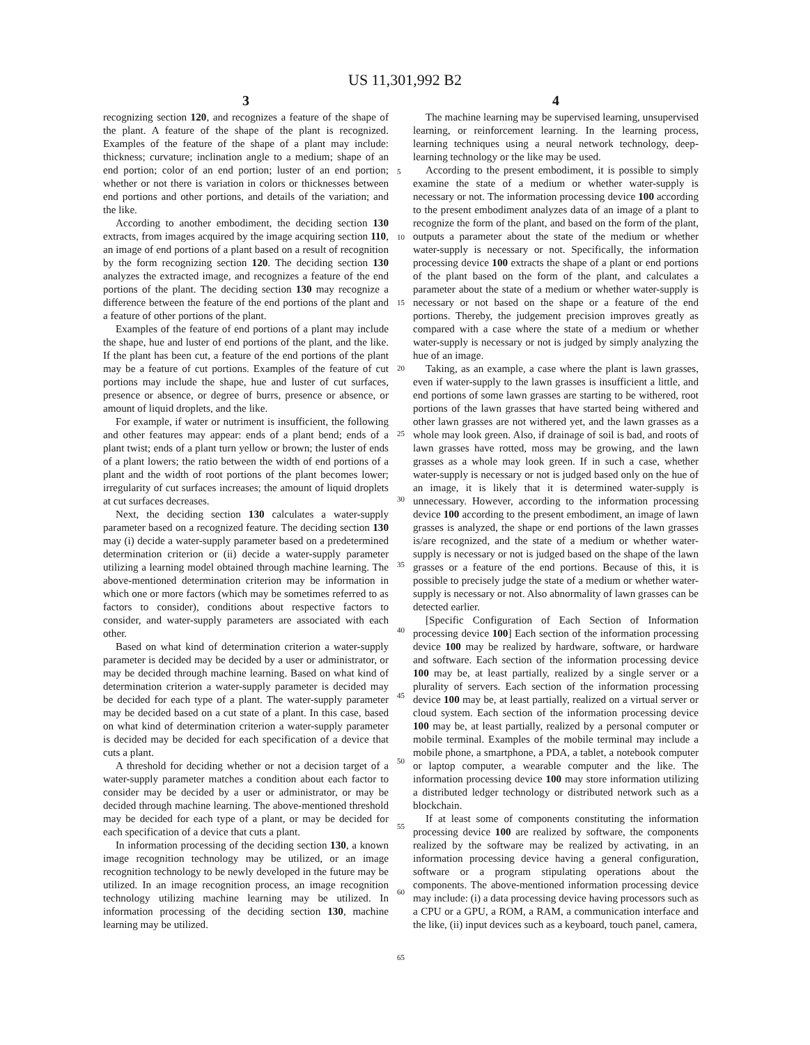US 11,301,992 B2
3
recognizing section 120, and recognizes a feature of the shape of the plant. A feature of the shape of the plant is recognized. Examples of the feature of the shape of a plant may include: thickness; curvature; inclination angle to a medium; shape of an end portion; color of an end portion; luster of an end portion; whether or not there is variation in colors or thicknesses between end portions and other portions, and details of the variation; and the like.
According to another embodiment, the deciding section 130 extracts, from images acquired by the image acquiring section 110, an image of end portions of a plant based on a result of recognition by the form recognizing section 120. The deciding section 130 analyzes the extracted image, and recognizes a feature of the end portions of the plant. The deciding section 130 may recognize a difference between the feature of the end portions of the plant and a feature of other portions of the plant.
Examples of the feature of end portions of a plant may include the shape, hue and luster of end portions of the plant, and the like. If the plant has been cut, a feature of the end portions of the plant may be a feature of cut portions. Examples of the feature of cut portions may include the shape, hue and luster of cut surfaces, presence or absence, or degree of burrs, presence or absence, or amount of liquid droplets, and the like.
For example, if water or nutriment is insufficient, the following and other features may appear: ends of a plant bend; ends of a plant twist; ends of a plant turn yellow or brown; the luster of ends of a plant lowers; the ratio between the width of end portions of a plant and the width of root portions of the plant becomes lower; irregularity of cut surfaces increases; the amount of liquid droplets at cut surfaces decreases.
Next, the deciding section 130 calculates a water-supply parameter based on a recognized feature. The deciding section 130 may (i) decide a water-supply parameter based on a predetermined determination criterion or (ii) decide a water-supply parameter utilizing a learning model obtained through machine learning. The above-mentioned determination criterion may be information in which one or more factors (which may be sometimes referred to as factors to consider), conditions about respective factors to consider, and water-supply parameters are associated with each other.
Based on what kind of determination criterion a water-supply parameter is decided may be decided by a user or administrator, or may be decided through machine learning. Based on what kind of determination criterion a water-supply parameter is decided may be decided for each type of a plant. The water-supply parameter may be decided based on a cut state of a plant. In this case, based on what kind of determination criterion a water-supply parameter is decided may be decided for each specification of a device that cuts a plant.
A threshold for deciding whether or not a decision target of a water-supply parameter matches a condition about each factor to consider may be decided by a user or administrator, or may be decided through machine learning. The above-mentioned threshold may be decided for each type of a plant, or may be decided for each specification of a device that cuts a plant.
In information processing of the deciding section 130, a known image recognition technology may be utilized, or an image recognition technology to be newly developed in the future may be utilized. In an image recognition process, an image recognition technology utilizing machine learning may be utilized. In information processing of the deciding section 130, machine learning may be utilized.
4
The machine learning may be supervised learning, unsupervised learning, or reinforcement learning. In the learning process, learning techniques using a neural network technology, deep-learning technology or the like may be used.
According to the present embodiment, it is possible to simply examine the state of a medium or whether water-supply is necessary or not. The information processing device 100 according to the present embodiment analyzes data of an image of a plant to recognize the form of the plant, and based on the form of the plant, outputs a parameter about the state of the medium or whether water-supply is necessary or not. Specifically, the information processing device 100 extracts the shape of a plant or end portions of the plant based on the form of the plant, and calculates a parameter about the state of a medium or whether water-supply is necessary or not based on the shape or a feature of the end portions. Thereby, the judgement precision improves greatly as compared with a case where the state of a medium or whether water-supply is necessary or not is judged by simply analyzing the hue of an image.
Taking, as an example, a case where the plant is lawn grasses, even if water-supply to the lawn grasses is insufficient a little, and end portions of some lawn grasses are starting to be withered, root portions of the lawn grasses that have started being withered and other lawn grasses are not withered yet, and the lawn grasses as a whole may look green. Also, if drainage of soil is bad, and roots of lawn grasses have rotted, moss may be growing, and the lawn grasses as a whole may look green. If in such a case, whether water-supply is necessary or not is judged based only on the hue of an image, it is likely that it is determined water-supply is unnecessary. However, according to the information processing device 100 according to the present embodiment, an image of lawn grasses is analyzed, the shape or end portions of the lawn grasses is/are recognized, and the state of a medium or whether water-supply is necessary or not is judged based on the shape of the lawn grasses or a feature of the end portions. Because of this, it is possible to precisely judge the state of a medium or whether water-supply is necessary or not. Also abnormality of lawn grasses can be detected earlier.
[Specific Configuration of Each Section of Information processing device 100] Each section of the information processing device 100 may be realized by hardware, software, or hardware and software. Each section of the information processing device 100 may be, at least partially, realized by a single server or a plurality of servers. Each section of the information processing device 100 may be, at least partially, realized on a virtual server or cloud system. Each section of the information processing device 100 may be, at least partially, realized by a personal computer or mobile terminal. Examples of the mobile terminal may include a mobile phone, a smartphone, a PDA, a tablet, a notebook computer or laptop computer, a wearable computer and the like. The information processing device 100 may store information utilizing a distributed ledger technology or distributed network such as a blockchain.
If at least some of components constituting the information processing device 100 are realized by software, the components realized by the software may be realized by activating, in an information processing device having a general configuration, software or a program stipulating operations about the components. The above-mentioned information processing device may include: (i) a data processing device having processors such as a CPU or a GPU, a ROM, a RAM, a communication interface and the like, (ii) input devices such as a keyboard, touch panel, camera,
5
10
15
20
25
30
35
40
45
50
55
60
65